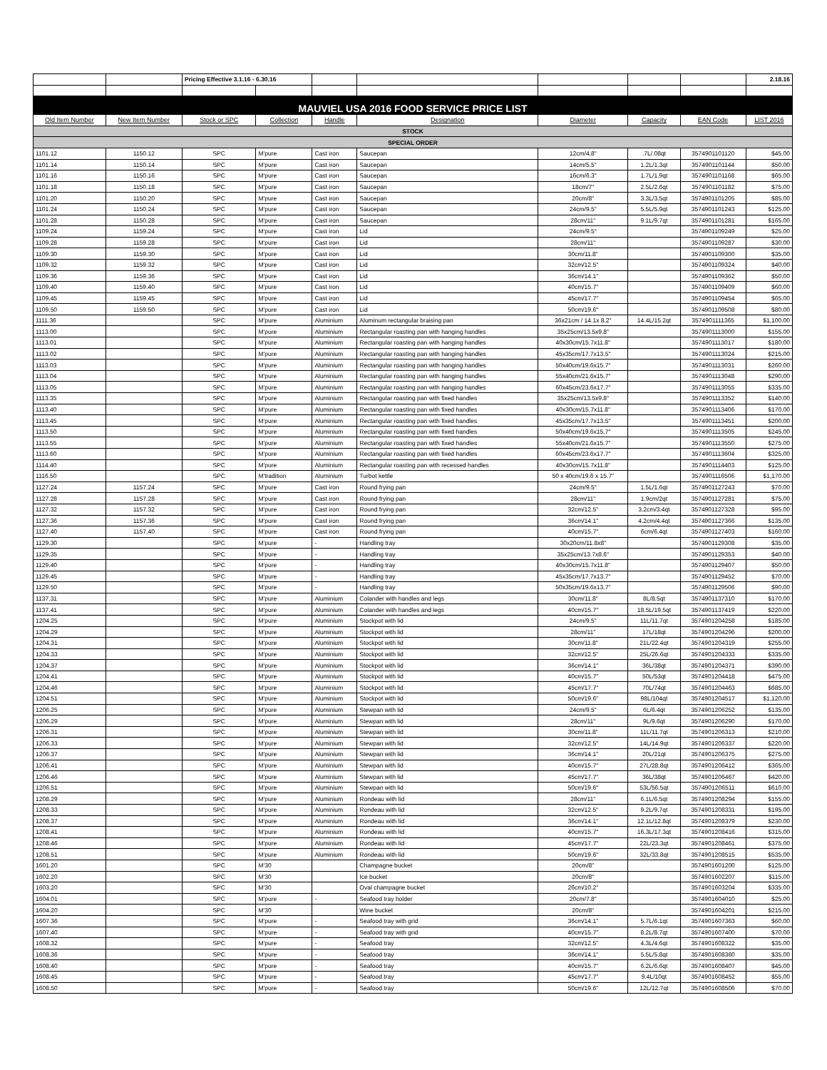| | | Pricing Effective 3.1.16 - 6.30.16 | | | | | | | 2.18.16 |
| MAUVIEL USA 2016 FOOD SERVICE PRICE LIST | | | | | | | | | |
| Old Item Number | New Item Number | Stock or SPC | Collection | Handle | Designation | Diameter | Capacity | EAN Code | LIST 2016 |
| STOCK | | | | | | | | | |
| SPECIAL ORDER | | | | | | | | | |
| 1101.12 | 1150.12 | SPC | M'pure | Cast iron | Saucepan | 12cm/4.8" | .7L/.08qt | 3574901101120 | $45.00 |
| 1101.14 | 1150.14 | SPC | M'pure | Cast iron | Saucepan | 14cm/5.5" | 1.2L/1.3qt | 3574901101144 | $50.00 |
| 1101.16 | 1150.16 | SPC | M'pure | Cast iron | Saucepan | 16cm/6.3" | 1.7L/1.9qt | 3574901101168 | $65.00 |
| 1101.18 | 1150.18 | SPC | M'pure | Cast iron | Saucepan | 18cm/7" | 2.5L/2.6qt | 3574901101182 | $75.00 |
| 1101.20 | 1150.20 | SPC | M'pure | Cast iron | Saucepan | 20cm/8" | 3.3L/3.5qt | 3574901101205 | $85.00 |
| 1101.24 | 1150.24 | SPC | M'pure | Cast iron | Saucepan | 24cm/9.5" | 5.5L/5.9qt | 3574901101243 | $125.00 |
| 1101.28 | 1150.28 | SPC | M'pure | Cast iron | Saucepan | 28cm/11" | 9.1L/9.7qt | 3574901101281 | $165.00 |
| 1109.24 | 1159.24 | SPC | M'pure | Cast iron | Lid | 24cm/9.5" | | 3574901109249 | $25.00 |
| 1109.28 | 1159.28 | SPC | M'pure | Cast iron | Lid | 28cm/11" | | 3574901109287 | $30.00 |
| 1109.30 | 1159.30 | SPC | M'pure | Cast iron | Lid | 30cm/11.8" | | 3574901109300 | $35.00 |
| 1109.32 | 1159.32 | SPC | M'pure | Cast iron | Lid | 32cm/12.5" | | 3574901109324 | $40.00 |
| 1109.36 | 1159.36 | SPC | M'pure | Cast iron | Lid | 36cm/14.1" | | 3574901109362 | $50.00 |
| 1109.40 | 1159.40 | SPC | M'pure | Cast iron | Lid | 40cm/15.7" | | 3574901109409 | $60.00 |
| 1109.45 | 1159.45 | SPC | M'pure | Cast iron | Lid | 45cm/17.7" | | 3574901109454 | $65.00 |
| 1109.50 | 1159.50 | SPC | M'pure | Cast iron | Lid | 50cm/19.6" | | 3574901109508 | $80.00 |
| 1111.36 | | SPC | M'pure | Aluminium | Aluminum rectangular braising pan | 36x21cm / 14.1x 8.2" | 14.4L/15.2qt | 3574901111365 | $1,100.00 |
| 1113.00 | | SPC | M'pure | Aluminium | Rectangular roasting pan with hanging handles | 35x25cm/13.5x9.8" | | 3574901113000 | $155.00 |
| 1113.01 | | SPC | M'pure | Aluminium | Rectangular roasting pan with hanging handles | 40x30cm/15.7x11.8" | | 3574901113017 | $180.00 |
| 1113.02 | | SPC | M'pure | Aluminium | Rectangular roasting pan with hanging handles | 45x35cm/17.7x13.5" | | 3574901113024 | $215.00 |
| 1113.03 | | SPC | M'pure | Aluminium | Rectangular roasting pan with hanging handles | 50x40cm/19.6x15.7" | | 3574901113031 | $260.00 |
| 1113.04 | | SPC | M'pure | Aluminium | Rectangular roasting pan with hanging handles | 55x40cm/21.6x15.7" | | 3574901113048 | $290.00 |
| 1113.05 | | SPC | M'pure | Aluminium | Rectangular roasting pan with hanging handles | 60x45cm/23.6x17.7" | | 3574901113055 | $335.00 |
| 1113.35 | | SPC | M'pure | Aluminium | Rectangular roasting pan with fixed handles | 35x25cm/13.5x9.8" | | 3574901113352 | $140.00 |
| 1113.40 | | SPC | M'pure | Aluminium | Rectangular roasting pan with fixed handles | 40x30cm/15.7x11.8" | | 3574901113406 | $170.00 |
| 1113.45 | | SPC | M'pure | Aluminium | Rectangular roasting pan with fixed handles | 45x35cm/17.7x13.5" | | 3574901113451 | $200.00 |
| 1113.50 | | SPC | M'pure | Aluminium | Rectangular roasting pan with fixed handles | 50x40cm/19.6x15.7" | | 3574901113505 | $245.00 |
| 1113.55 | | SPC | M'pure | Aluminium | Rectangular roasting pan with fixed handles | 55x40cm/21.6x15.7" | | 3574901113550 | $275.00 |
| 1113.60 | | SPC | M'pure | Aluminium | Rectangular roasting pan with fixed handles | 60x45cm/23.6x17.7" | | 3574901113604 | $325.00 |
| 1114.40 | | SPC | M'pure | Aluminium | Rectangular roasting pan with recessed handles | 40x30cm/15.7x11.8" | | 3574901114403 | $125.00 |
| 1116.50 | | SPC | M'tradition | Aluminium | Turbot kettle | 50 x 40cm/19.6 x 15.7" | | 3574901116506 | $1,170.00 |
| 1127.24 | 1157.24 | SPC | M'pure | Cast iron | Round frying pan | 24cm/9.5" | 1.5L/1.6qt | 3574901127243 | $70.00 |
| 1127.28 | 1157.28 | SPC | M'pure | Cast iron | Round frying pan | 28cm/11" | 1.9cm/2qt | 3574901127281 | $75.00 |
| 1127.32 | 1157.32 | SPC | M'pure | Cast iron | Round frying pan | 32cm/12.5" | 3.2cm/3.4qt | 3574901127328 | $95.00 |
| 1127.36 | 1157.36 | SPC | M'pure | Cast iron | Round frying pan | 36cm/14.1" | 4.2cm/4.4qt | 3574901127366 | $135.00 |
| 1127.40 | 1157.40 | SPC | M'pure | Cast iron | Round frying pan | 40cm/15.7" | 6cm/6.4qt | 3574901127403 | $160.00 |
| 1129.30 | | SPC | M'pure | - | Handling tray | 30x20cm/11.8x8" | | 3574901129308 | $35.00 |
| 1129.35 | | SPC | M'pure | - | Handling tray | 35x25cm/13.7x8.6" | | 3574901129353 | $40.00 |
| 1129.40 | | SPC | M'pure | - | Handling tray | 40x30cm/15.7x11.8" | | 3574901129407 | $50.00 |
| 1129.45 | | SPC | M'pure | - | Handling tray | 45x35cm/17.7x13.7" | | 3574901129452 | $70.00 |
| 1129.50 | | SPC | M'pure | - | Handling tray | 50x35cm/19.6x13.7" | | 3574901129506 | $90.00 |
| 1137.31 | | SPC | M'pure | Aluminium | Colander with handles and legs | 30cm/11.8" | 8L/8.5qt | 3574901137310 | $170.00 |
| 1137.41 | | SPC | M'pure | Aluminium | Colander with handles and legs | 40cm/15.7" | 18.5L/19.5qt | 3574901137419 | $220.00 |
| 1204.25 | | SPC | M'pure | Aluminium | Stockpot with lid | 24cm/9.5" | 11L/11.7qt | 3574901204258 | $185.00 |
| 1204.29 | | SPC | M'pure | Aluminium | Stockpot with lid | 28cm/11" | 17L/18qt | 3574901204296 | $200.00 |
| 1204.31 | | SPC | M'pure | Aluminium | Stockpot with lid | 30cm/11.8" | 21L/22.4qt | 3574901204319 | $255.00 |
| 1204.33 | | SPC | M'pure | Aluminium | Stockpot with lid | 32cm/12.5" | 25L/26.6qt | 3574901204333 | $335.00 |
| 1204.37 | | SPC | M'pure | Aluminium | Stockpot with lid | 36cm/14.1" | 36L/38qt | 3574901204371 | $390.00 |
| 1204.41 | | SPC | M'pure | Aluminium | Stockpot with lid | 40cm/15.7" | 50L/53qt | 3574901204418 | $475.00 |
| 1204.46 | | SPC | M'pure | Aluminium | Stockpot with lid | 45cm/17.7" | 70L/74qt | 3574901204463 | $685.00 |
| 1204.51 | | SPC | M'pure | Aluminium | Stockpot with lid | 50cm/19.6" | 98L/104qt | 3574901204517 | $1,120.00 |
| 1206.25 | | SPC | M'pure | Aluminium | Stewpan with lid | 24cm/9.5" | 6L/6.4qt | 3574901206252 | $135.00 |
| 1206.29 | | SPC | M'pure | Aluminium | Stewpan with lid | 28cm/11" | 9L/9.6qt | 3574901206290 | $170.00 |
| 1206.31 | | SPC | M'pure | Aluminium | Stewpan with lid | 30cm/11.8" | 11L/11.7qt | 3574901206313 | $210.00 |
| 1206.33 | | SPC | M'pure | Aluminium | Stewpan with lid | 32cm/12.5" | 14L/14.9qt | 3574901206337 | $220.00 |
| 1206.37 | | SPC | M'pure | Aluminium | Stewpan with lid | 36cm/14.1" | 20L/21qt | 3574901206375 | $275.00 |
| 1206.41 | | SPC | M'pure | Aluminium | Stewpan with lid | 40cm/15.7" | 27L/28.8qt | 3574901206412 | $365.00 |
| 1206.46 | | SPC | M'pure | Aluminium | Stewpan with lid | 45cm/17.7" | 36L/38qt | 3574901206467 | $420.00 |
| 1206.51 | | SPC | M'pure | Aluminium | Stewpan with lid | 50cm/19.6" | 53L/56.5qt | 3574901206511 | $610.00 |
| 1208.29 | | SPC | M'pure | Aluminium | Rondeau with lid | 28cm/11" | 6.1L/6.5qt | 3574901208294 | $155.00 |
| 1208.33 | | SPC | M'pure | Aluminium | Rondeau with lid | 32cm/12.5" | 9.2L/9.7qt | 3574901208331 | $195.00 |
| 1208.37 | | SPC | M'pure | Aluminium | Rondeau with lid | 36cm/14.1" | 12.1L/12.8qt | 3574901208379 | $230.00 |
| 1208.41 | | SPC | M'pure | Aluminium | Rondeau with lid | 40cm/15.7" | 16.3L/17.3qt | 3574901208416 | $315.00 |
| 1208.46 | | SPC | M'pure | Aluminium | Rondeau with lid | 45cm/17.7" | 22L/23.3qt | 3574901208461 | $375.00 |
| 1208.51 | | SPC | M'pure | Aluminium | Rondeau with lid | 50cm/19.6" | 32L/33.8qt | 3574901208515 | $535.00 |
| 1601.20 | | SPC | M'30 | | Champagne bucket | 20cm/8" | | 3574901601200 | $125.00 |
| 1602.20 | | SPC | M'30 | | Ice bucket | 20cm/8" | | 3574901602207 | $115.00 |
| 1603.20 | | SPC | M'30 | | Oval champagne bucket | 26cm/10.2" | | 3574901603204 | $335.00 |
| 1604.01 | | SPC | M'pure | - | Seafood tray holder | 20cm/7.8" | | 3574901604010 | $25.00 |
| 1604.20 | | SPC | M'30 | | Wine bucket | 20cm/8" | | 3574901604201 | $215.00 |
| 1607.36 | | SPC | M'pure | - | Seafood tray with grid | 36cm/14.1" | 5.7L/6.1qt | 3574901607363 | $60.00 |
| 1607.40 | | SPC | M'pure | - | Seafood tray with grid | 40cm/15.7" | 8.2L/8.7qt | 3574901607400 | $70.00 |
| 1608.32 | | SPC | M'pure | - | Seafood tray | 32cm/12.5" | 4.3L/4.6qt | 3574901608322 | $35.00 |
| 1608.36 | | SPC | M'pure | - | Seafood tray | 36cm/14.1" | 5.5L/5.8qt | 3574901608360 | $35.00 |
| 1608.40 | | SPC | M'pure | - | Seafood tray | 40cm/15.7" | 6.2L/6.6qt | 3574901608407 | $45.00 |
| 1608.45 | | SPC | M'pure | - | Seafood tray | 45cm/17.7" | 9.4L/10qt | 3574901608452 | $55.00 |
| 1608.50 | | SPC | M'pure | - | Seafood tray | 50cm/19.6" | 12L/12.7qt | 3574901608506 | $70.00 |